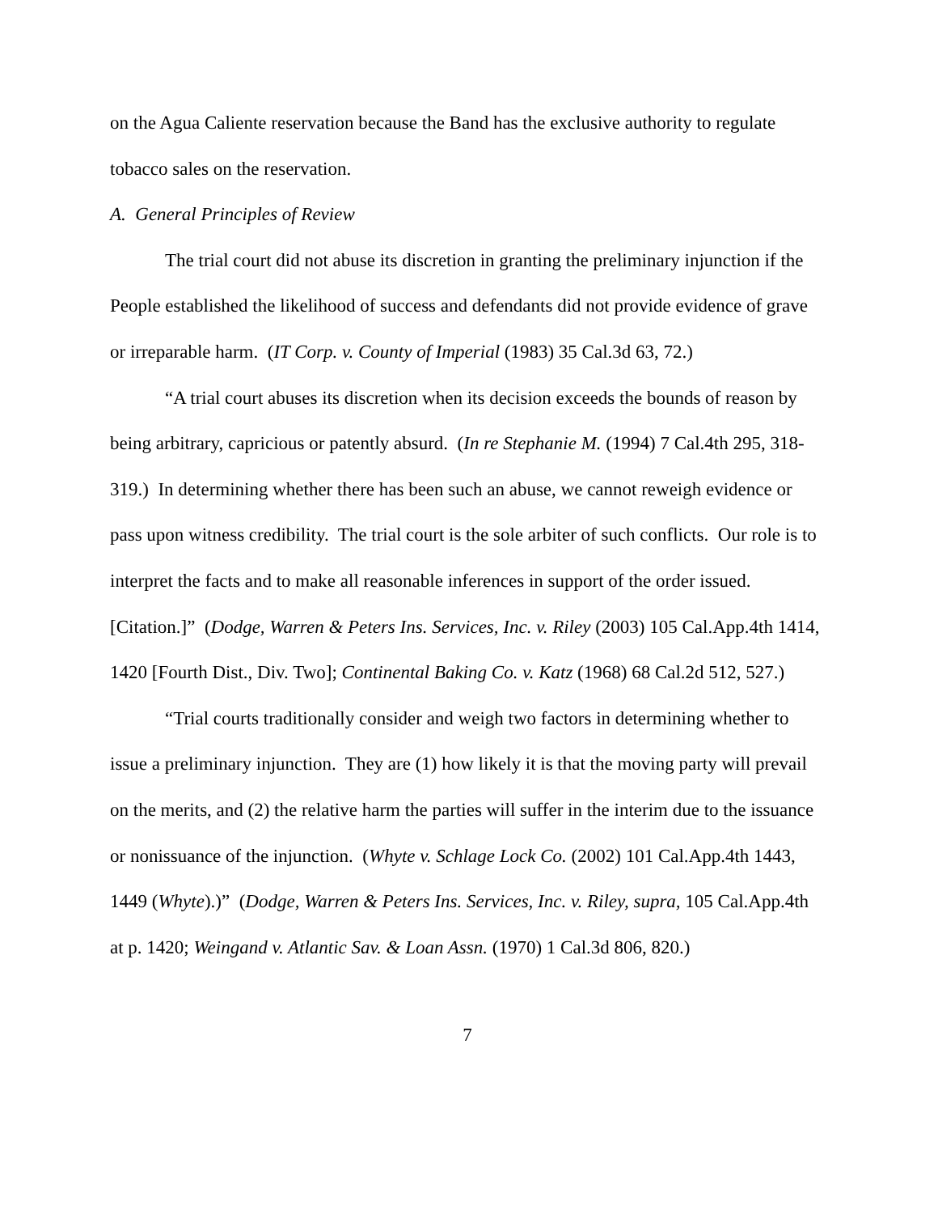on the Agua Caliente reservation because the Band has the exclusive authority to regulate tobacco sales on the reservation.
A. General Principles of Review
The trial court did not abuse its discretion in granting the preliminary injunction if the People established the likelihood of success and defendants did not provide evidence of grave or irreparable harm. (IT Corp. v. County of Imperial (1983) 35 Cal.3d 63, 72.)
“A trial court abuses its discretion when its decision exceeds the bounds of reason by being arbitrary, capricious or patently absurd. (In re Stephanie M. (1994) 7 Cal.4th 295, 318-319.) In determining whether there has been such an abuse, we cannot reweigh evidence or pass upon witness credibility. The trial court is the sole arbiter of such conflicts. Our role is to interpret the facts and to make all reasonable inferences in support of the order issued. [Citation.]” (Dodge, Warren & Peters Ins. Services, Inc. v. Riley (2003) 105 Cal.App.4th 1414, 1420 [Fourth Dist., Div. Two]; Continental Baking Co. v. Katz (1968) 68 Cal.2d 512, 527.)
“Trial courts traditionally consider and weigh two factors in determining whether to issue a preliminary injunction. They are (1) how likely it is that the moving party will prevail on the merits, and (2) the relative harm the parties will suffer in the interim due to the issuance or nonissuance of the injunction. (Whyte v. Schlage Lock Co. (2002) 101 Cal.App.4th 1443, 1449 (Whyte).)” (Dodge, Warren & Peters Ins. Services, Inc. v. Riley, supra, 105 Cal.App.4th at p. 1420; Weingand v. Atlantic Sav. & Loan Assn. (1970) 1 Cal.3d 806, 820.)
7